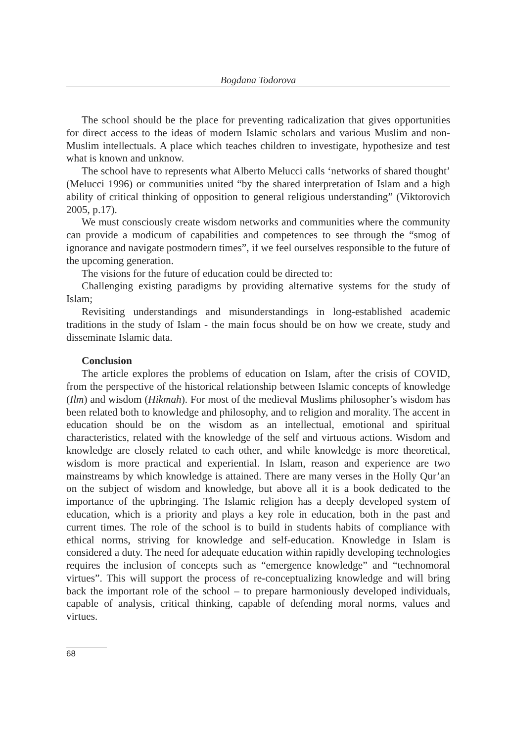Bogdana Todorova
The school should be the place for preventing radicalization that gives opportunities for direct access to the ideas of modern Islamic scholars and various Muslim and non-Muslim intellectuals. A place which teaches children to investigate, hypothesize and test what is known and unknow.
The school have to represents what Alberto Melucci calls ‘networks of shared thought’ (Melucci 1996) or communities united “by the shared interpretation of Islam and a high ability of critical thinking of opposition to general religious understanding” (Viktorovich 2005, p.17).
We must consciously create wisdom networks and communities where the community can provide a modicum of capabilities and competences to see through the “smog of ignorance and navigate postmodern times”, if we feel ourselves responsible to the future of the upcoming generation.
The visions for the future of education could be directed to:
Challenging existing paradigms by providing alternative systems for the study of Islam;
Revisiting understandings and misunderstandings in long-established academic traditions in the study of Islam - the main focus should be on how we create, study and disseminate Islamic data.
Conclusion
The article explores the problems of education on Islam, after the crisis of COVID, from the perspective of the historical relationship between Islamic concepts of knowledge (Ilm) and wisdom (Hikmah). For most of the medieval Muslims philosopher’s wisdom has been related both to knowledge and philosophy, and to religion and morality. The accent in education should be on the wisdom as an intellectual, emotional and spiritual characteristics, related with the knowledge of the self and virtuous actions. Wisdom and knowledge are closely related to each other, and while knowledge is more theoretical, wisdom is more practical and experiential. In Islam, reason and experience are two mainstreams by which knowledge is attained. There are many verses in the Holly Qur’an on the subject of wisdom and knowledge, but above all it is a book dedicated to the importance of the upbringing. The Islamic religion has a deeply developed system of education, which is a priority and plays a key role in education, both in the past and current times. The role of the school is to build in students habits of compliance with ethical norms, striving for knowledge and self-education. Knowledge in Islam is considered a duty. The need for adequate education within rapidly developing technologies requires the inclusion of concepts such as “emergence knowledge” and “technomoral virtues”. This will support the process of re-conceptualizing knowledge and will bring back the important role of the school – to prepare harmoniously developed individuals, capable of analysis, critical thinking, capable of defending moral norms, values and virtues.
68